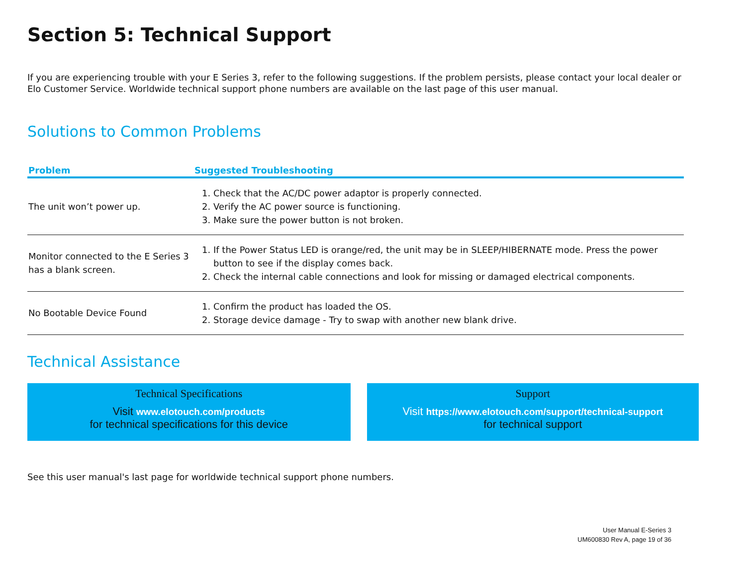Section 5: Technical Support
If you are experiencing trouble with your E Series 3, refer to the following suggestions. If the problem persists, please contact your local dealer or Elo Customer Service. Worldwide technical support phone numbers are available on the last page of this user manual.
Solutions to Common Problems
| Problem | Suggested Troubleshooting |
| --- | --- |
| The unit won’t power up. | 1. Check that the AC/DC power adaptor is properly connected. 2. Verify the AC power source is functioning. 3. Make sure the power button is not broken. |
| Monitor connected to the E Series 3 has a blank screen. | 1. If the Power Status LED is orange/red, the unit may be in SLEEP/HIBERNATE mode. Press the power button to see if the display comes back. 2. Check the internal cable connections and look for missing or damaged electrical components. |
| No Bootable Device Found | 1. Confirm the product has loaded the OS. 2. Storage device damage - Try to swap with another new blank drive. |
Technical Assistance
Technical Specifications
Visit www.elotouch.com/products
for technical specifications for this device
Support
Visit https://www.elotouch.com/support/technical-support
for technical support
See this user manual's last page for worldwide technical support phone numbers.
User Manual E-Series 3
UM600830 Rev A, page 19 of 36